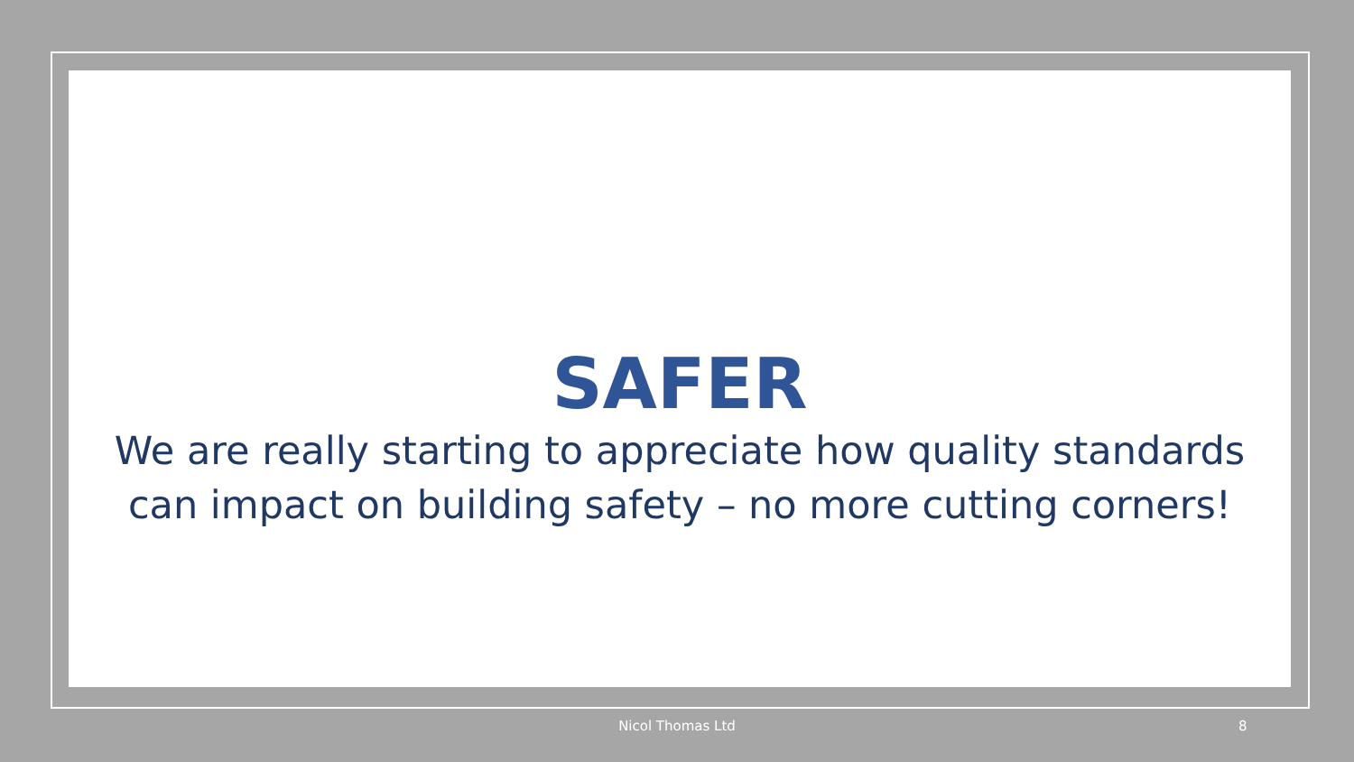SAFER
We are really starting to appreciate how quality standards
can impact on building safety – no more cutting corners!
Nicol Thomas Ltd 8